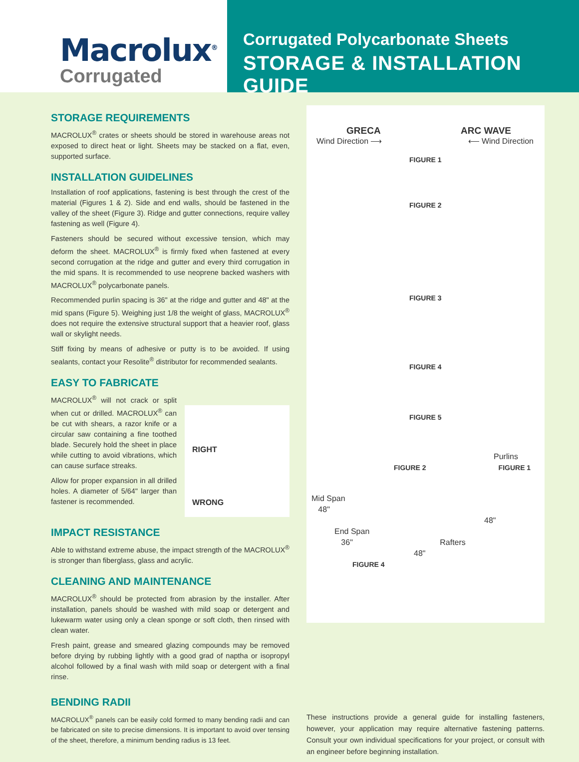Macrolux<sup>®</sup>
Corrugated
Corrugated Polycarbonate Sheets
STORAGE & INSTALLATION GUIDE
STORAGE REQUIREMENTS
MACROLUX<sup>®</sup> crates or sheets should be stored in warehouse areas not exposed to direct heat or light. Sheets may be stacked on a flat, even, supported surface.
INSTALLATION GUIDELINES
Installation of roof applications, fastening is best through the crest of the material (Figures 1 & 2). Side and end walls, should be fastened in the valley of the sheet (Figure 3). Ridge and gutter connections, require valley fastening as well (Figure 4).
Fasteners should be secured without excessive tension, which may deform the sheet. MACROLUX<sup>®</sup> is firmly fixed when fastened at every second corrugation at the ridge and gutter and every third corrugation in the mid spans. It is recommended to use neoprene backed washers with MACROLUX<sup>®</sup> polycarbonate panels.
Recommended purlin spacing is 36" at the ridge and gutter and 48" at the mid spans (Figure 5). Weighing just 1/8 the weight of glass, MACROLUX<sup>®</sup> does not require the extensive structural support that a heavier roof, glass wall or skylight needs.
Stiff fixing by means of adhesive or putty is to be avoided. If using sealants, contact your Resolite<sup>®</sup> distributor for recommended sealants.
EASY TO FABRICATE
MACROLUX<sup>®</sup> will not crack or split when cut or drilled. MACROLUX<sup>®</sup> can be cut with shears, a razor knife or a circular saw containing a fine toothed blade. Securely hold the sheet in place while cutting to avoid vibrations, which can cause surface streaks.
Allow for proper expansion in all drilled holes. A diameter of 5/64" larger than fastener is recommended.
RIGHT
WRONG
IMPACT RESISTANCE
Able to withstand extreme abuse, the impact strength of the MACROLUX<sup>®</sup> is stronger than fiberglass, glass and acrylic.
CLEANING AND MAINTENANCE
MACROLUX<sup>®</sup> should be protected from abrasion by the installer. After installation, panels should be washed with mild soap or detergent and lukewarm water using only a clean sponge or soft cloth, then rinsed with clean water.
Fresh paint, grease and smeared glazing compounds may be removed before drying by rubbing lightly with a good grad of naptha or isopropyl alcohol followed by a final wash with mild soap or detergent with a final rinse.
GRECA
Wind Direction ⟶
ARC WAVE
⟵ Wind Direction
FIGURE 1
FIGURE 2
FIGURE 3
FIGURE 4
FIGURE 5
Purlins
FIGURE 2 FIGURE 1
Mid Span
48"
48"
End Span
36" Rafters
48"
FIGURE 4
BENDING RADII
MACROLUX<sup>®</sup> panels can be easily cold formed to many bending radii and can be fabricated on site to precise dimensions. It is important to avoid over tensing of the sheet, therefore, a minimum bending radius is 13 feet.
These instructions provide a general guide for installing fasteners, however, your application may require alternative fastening patterns. Consult your own individual specifications for your project, or consult with an engineer before beginning installation.